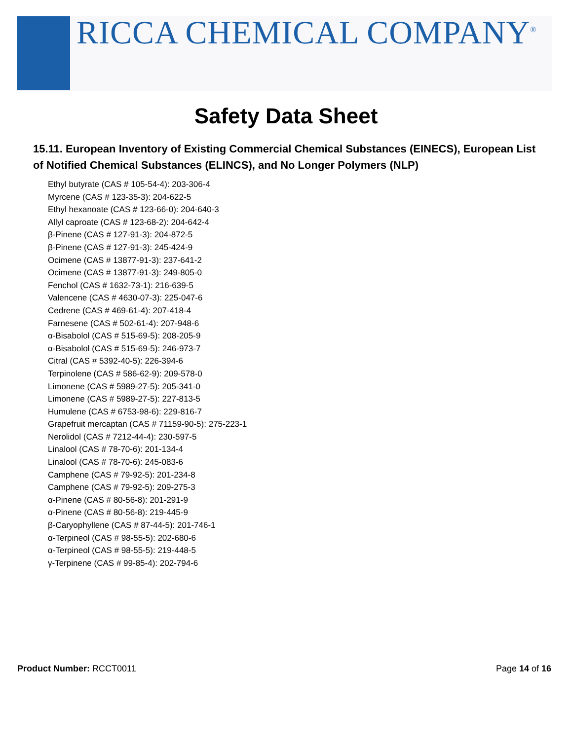RICCA CHEMICAL COMPANY<sup>®</sup>
Safety Data Sheet
15.11. European Inventory of Existing Commercial Chemical Substances (EINECS), European List of Notified Chemical Substances (ELINCS), and No Longer Polymers (NLP)
Ethyl butyrate (CAS # 105-54-4): 203-306-4
Myrcene (CAS # 123-35-3): 204-622-5
Ethyl hexanoate (CAS # 123-66-0): 204-640-3
Allyl caproate (CAS # 123-68-2): 204-642-4
β-Pinene (CAS # 127-91-3): 204-872-5
β-Pinene (CAS # 127-91-3): 245-424-9
Ocimene (CAS # 13877-91-3): 237-641-2
Ocimene (CAS # 13877-91-3): 249-805-0
Fenchol (CAS # 1632-73-1): 216-639-5
Valencene (CAS # 4630-07-3): 225-047-6
Cedrene (CAS # 469-61-4): 207-418-4
Farnesene (CAS # 502-61-4): 207-948-6
α-Bisabolol (CAS # 515-69-5): 208-205-9
α-Bisabolol (CAS # 515-69-5): 246-973-7
Citral (CAS # 5392-40-5): 226-394-6
Terpinolene (CAS # 586-62-9): 209-578-0
Limonene (CAS # 5989-27-5): 205-341-0
Limonene (CAS # 5989-27-5): 227-813-5
Humulene (CAS # 6753-98-6): 229-816-7
Grapefruit mercaptan (CAS # 71159-90-5): 275-223-1
Nerolidol (CAS # 7212-44-4): 230-597-5
Linalool (CAS # 78-70-6): 201-134-4
Linalool (CAS # 78-70-6): 245-083-6
Camphene (CAS # 79-92-5): 201-234-8
Camphene (CAS # 79-92-5): 209-275-3
α-Pinene (CAS # 80-56-8): 201-291-9
α-Pinene (CAS # 80-56-8): 219-445-9
β-Caryophyllene (CAS # 87-44-5): 201-746-1
α-Terpineol (CAS # 98-55-5): 202-680-6
α-Terpineol (CAS # 98-55-5): 219-448-5
γ-Terpinene (CAS # 99-85-4): 202-794-6
Product Number: RCCT0011 Page 14 of 16